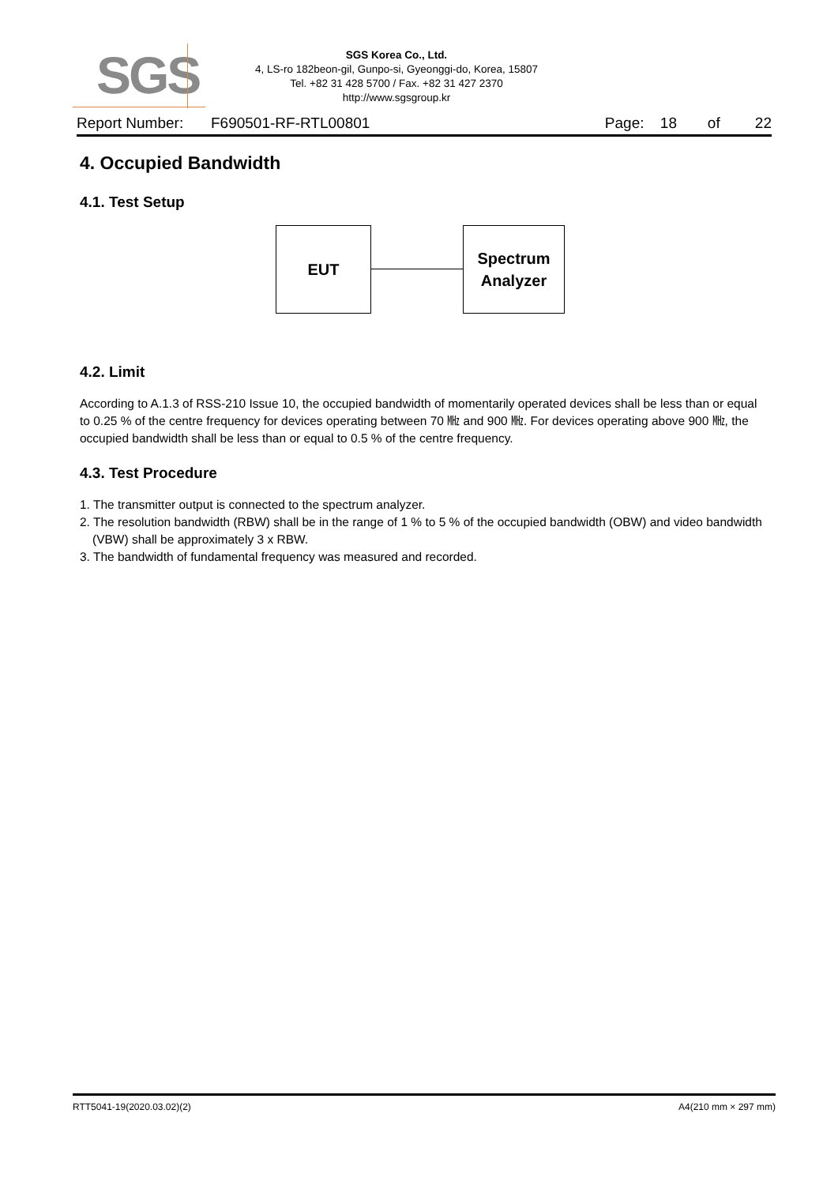SGS
SGS Korea Co., Ltd.
4, LS-ro 182beon-gil, Gunpo-si, Gyeonggi-do, Korea, 15807
Tel. +82 31 428 5700 / Fax. +82 31 427 2370
http://www.sgsgroup.kr
Report Number: F690501-RF-RTL00801 Page: 18 of 22
4. Occupied Bandwidth
4.1. Test Setup
EUT
Spectrum
Analyzer
4.2. Limit
According to A.1.3 of RSS-210 Issue 10, the occupied bandwidth of momentarily operated devices shall be less than or equal to 0.25 % of the centre frequency for devices operating between 70 ㎒ and 900 ㎒. For devices operating above 900 ㎒, the occupied bandwidth shall be less than or equal to 0.5 % of the centre frequency.
4.3. Test Procedure
1. The transmitter output is connected to the spectrum analyzer.
2. The resolution bandwidth (RBW) shall be in the range of 1 % to 5 % of the occupied bandwidth (OBW) and video bandwidth (VBW) shall be approximately 3 x RBW.
3. The bandwidth of fundamental frequency was measured and recorded.
RTT5041-19(2020.03.02)(2) A4(210 mm × 297 mm)